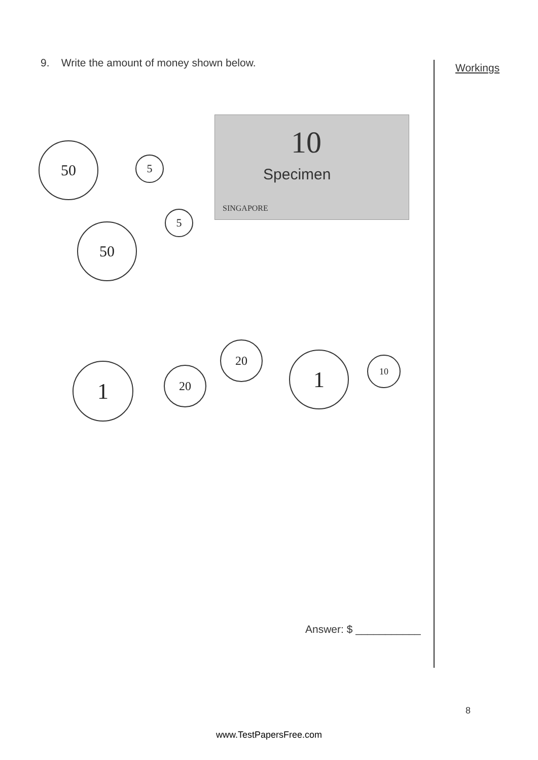9. Write the amount of money shown below.
Workings
10
Specimen
SINGAPORE
50
5
5
50
1 20
20
1 10
Answer: $ ___________
8
www.TestPapersFree.com